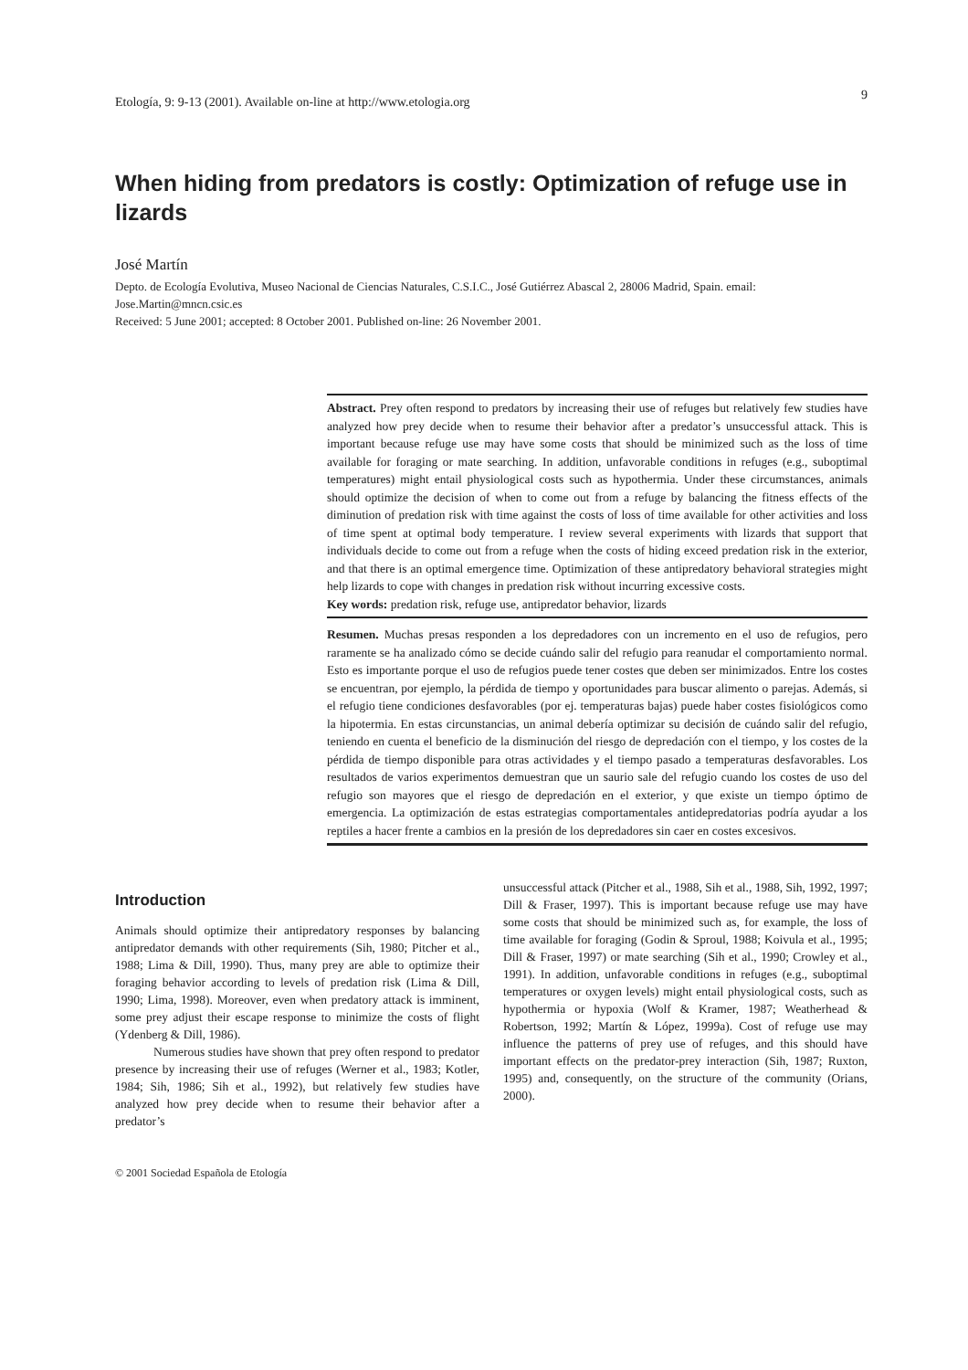Etología, 9: 9-13 (2001). Available on-line at http://www.etologia.org 9
When hiding from predators is costly: Optimization of refuge use in lizards
José Martín
Depto. de Ecología Evolutiva, Museo Nacional de Ciencias Naturales, C.S.I.C., José Gutiérrez Abascal 2, 28006 Madrid, Spain. email: Jose.Martin@mncn.csic.es
Received: 5 June 2001; accepted: 8 October 2001. Published on-line: 26 November 2001.
Abstract. Prey often respond to predators by increasing their use of refuges but relatively few studies have analyzed how prey decide when to resume their behavior after a predator’s unsuccessful attack. This is important because refuge use may have some costs that should be minimized such as the loss of time available for foraging or mate searching. In addition, unfavorable conditions in refuges (e.g., suboptimal temperatures) might entail physiological costs such as hypothermia. Under these circumstances, animals should optimize the decision of when to come out from a refuge by balancing the fitness effects of the diminution of predation risk with time against the costs of loss of time available for other activities and loss of time spent at optimal body temperature. I review several experiments with lizards that support that individuals decide to come out from a refuge when the costs of hiding exceed predation risk in the exterior, and that there is an optimal emergence time. Optimization of these antipredatory behavioral strategies might help lizards to cope with changes in predation risk without incurring excessive costs.
Key words: predation risk, refuge use, antipredator behavior, lizards
Resumen. Muchas presas responden a los depredadores con un incremento en el uso de refugios, pero raramente se ha analizado cómo se decide cuándo salir del refugio para reanudar el comportamiento normal. Esto es importante porque el uso de refugios puede tener costes que deben ser minimizados. Entre los costes se encuentran, por ejemplo, la pérdida de tiempo y oportunidades para buscar alimento o parejas. Además, si el refugio tiene condiciones desfavorables (por ej. temperaturas bajas) puede haber costes fisiológicos como la hipotermia. En estas circunstancias, un animal debería optimizar su decisión de cuándo salir del refugio, teniendo en cuenta el beneficio de la disminución del riesgo de depredación con el tiempo, y los costes de la pérdida de tiempo disponible para otras actividades y el tiempo pasado a temperaturas desfavorables. Los resultados de varios experimentos demuestran que un saurio sale del refugio cuando los costes de uso del refugio son mayores que el riesgo de depredación en el exterior, y que existe un tiempo óptimo de emergencia. La optimización de estas estrategias comportamentales antidepredatorias podría ayudar a los reptiles a hacer frente a cambios en la presión de los depredadores sin caer en costes excesivos.
Introduction
Animals should optimize their antipredatory responses by balancing antipredator demands with other requirements (Sih, 1980; Pitcher et al., 1988; Lima & Dill, 1990). Thus, many prey are able to optimize their foraging behavior according to levels of predation risk (Lima & Dill, 1990; Lima, 1998). Moreover, even when predatory attack is imminent, some prey adjust their escape response to minimize the costs of flight (Ydenberg & Dill, 1986).
Numerous studies have shown that prey often respond to predator presence by increasing their use of refuges (Werner et al., 1983; Kotler, 1984; Sih, 1986; Sih et al., 1992), but relatively few studies have analyzed how prey decide when to resume their behavior after a predator’s
unsuccessful attack (Pitcher et al., 1988, Sih et al., 1988, Sih, 1992, 1997; Dill & Fraser, 1997). This is important because refuge use may have some costs that should be minimized such as, for example, the loss of time available for foraging (Godin & Sproul, 1988; Koivula et al., 1995; Dill & Fraser, 1997) or mate searching (Sih et al., 1990; Crowley et al., 1991). In addition, unfavorable conditions in refuges (e.g., suboptimal temperatures or oxygen levels) might entail physiological costs, such as hypothermia or hypoxia (Wolf & Kramer, 1987; Weatherhead & Robertson, 1992; Martín & López, 1999a). Cost of refuge use may influence the patterns of prey use of refuges, and this should have important effects on the predator-prey interaction (Sih, 1987; Ruxton, 1995) and, consequently, on the structure of the community (Orians, 2000).
© 2001 Sociedad Española de Etología